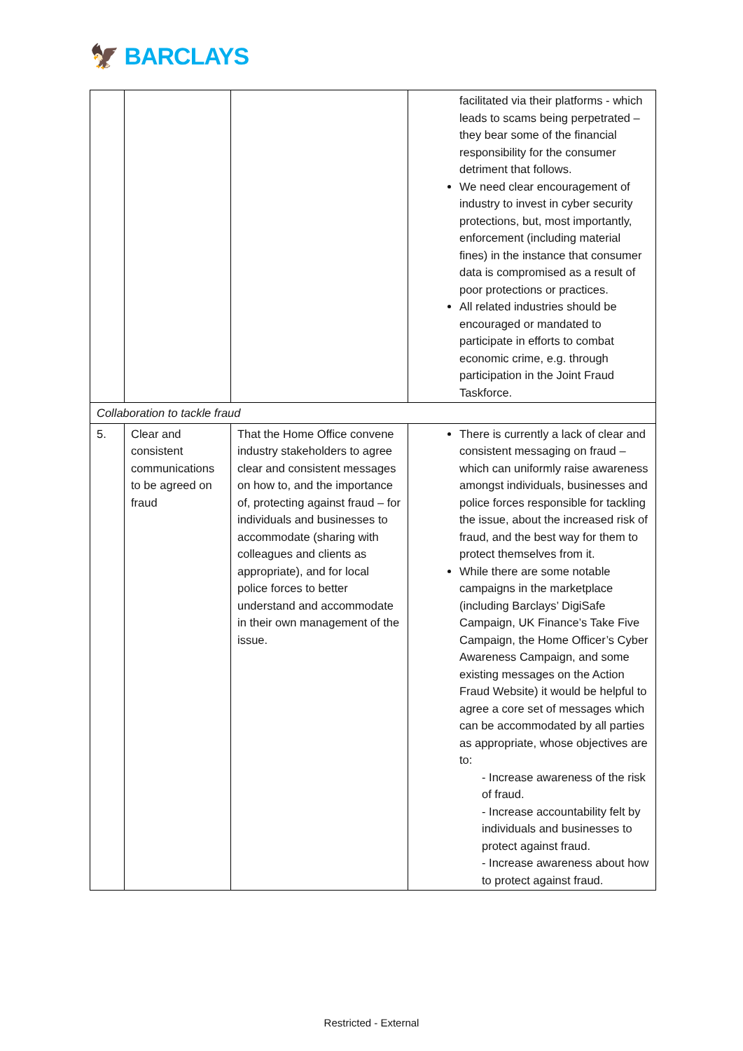🦅 BARCLAYS
| | | | facilitated via their platforms - which leads to scams being perpetrated – they bear some of the financial responsibility for the consumer detriment that follows. We need clear encouragement of industry to invest in cyber security protections, but, most importantly, enforcement (including material fines) in the instance that consumer data is compromised as a result of poor protections or practices. All related industries should be encouraged or mandated to participate in efforts to combat economic crime, e.g. through participation in the Joint Fraud Taskforce. |
| Collaboration to tackle fraud | | | |
| 5. | Clear and consistent communications to be agreed on fraud | That the Home Office convene industry stakeholders to agree clear and consistent messages on how to, and the importance of, protecting against fraud – for individuals and businesses to accommodate (sharing with colleagues and clients as appropriate), and for local police forces to better understand and accommodate in their own management of the issue. | There is currently a lack of clear and consistent messaging on fraud – which can uniformly raise awareness amongst individuals, businesses and police forces responsible for tackling the issue, about the increased risk of fraud, and the best way for them to protect themselves from it. While there are some notable campaigns in the marketplace (including Barclays’ DigiSafe Campaign, UK Finance’s Take Five Campaign, the Home Officer’s Cyber Awareness Campaign, and some existing messages on the Action Fraud Website) it would be helpful to agree a core set of messages which can be accommodated by all parties as appropriate, whose objectives are to: - Increase awareness of the risk of fraud. - Increase accountability felt by individuals and businesses to protect against fraud. - Increase awareness about how to protect against fraud. |
Restricted - External